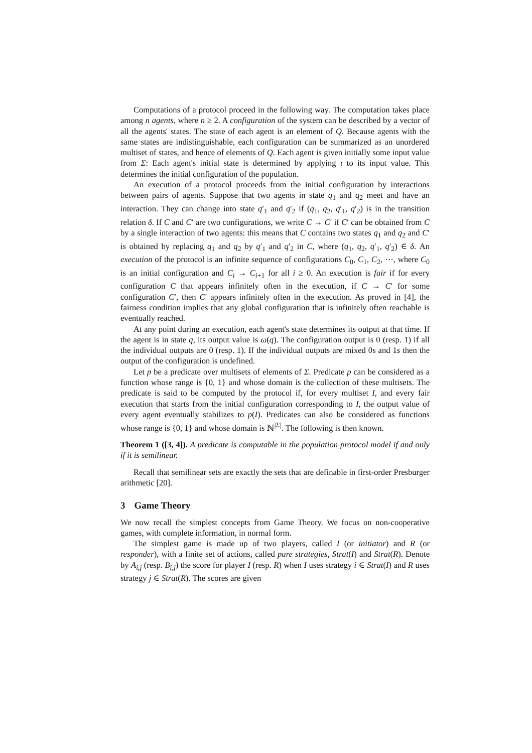Computations of a protocol proceed in the following way. The computation takes place among n agents, where n ≥ 2. A configuration of the system can be described by a vector of all the agents' states. The state of each agent is an element of Q. Because agents with the same states are indistinguishable, each configuration can be summarized as an unordered multiset of states, and hence of elements of Q. Each agent is given initially some input value from Σ: Each agent's initial state is determined by applying ι to its input value. This determines the initial configuration of the population.
An execution of a protocol proceeds from the initial configuration by interactions between pairs of agents. Suppose that two agents in state q<sub>1</sub> and q<sub>2</sub> meet and have an interaction. They can change into state q′<sub>1</sub> and q′<sub>2</sub> if (q<sub>1</sub>, q<sub>2</sub>, q′<sub>1</sub>, q′<sub>2</sub>) is in the transition relation δ. If C and C′ are two configurations, we write C → C′ if C′ can be obtained from C by a single interaction of two agents: this means that C contains two states q<sub>1</sub> and q<sub>2</sub> and C′ is obtained by replacing q<sub>1</sub> and q<sub>2</sub> by q′<sub>1</sub> and q′<sub>2</sub> in C, where (q<sub>1</sub>, q<sub>2</sub>, q′<sub>1</sub>, q′<sub>2</sub>) ∈ δ. An execution of the protocol is an infinite sequence of configurations C<sub>0</sub>, C<sub>1</sub>, C<sub>2</sub>, ⋯, where C<sub>0</sub> is an initial configuration and C<sub>i</sub> → C<sub>i+1</sub> for all i ≥ 0. An execution is fair if for every configuration C that appears infinitely often in the execution, if C → C′ for some configuration C′, then C′ appears infinitely often in the execution. As proved in [4], the fairness condition implies that any global configuration that is infinitely often reachable is eventually reached.
At any point during an execution, each agent's state determines its output at that time. If the agent is in state q, its output value is ω(q). The configuration output is 0 (resp. 1) if all the individual outputs are 0 (resp. 1). If the individual outputs are mixed 0s and 1s then the output of the configuration is undefined.
Let p be a predicate over multisets of elements of Σ. Predicate p can be considered as a function whose range is {0, 1} and whose domain is the collection of these multisets. The predicate is said to be computed by the protocol if, for every multiset I, and every fair execution that starts from the initial configuration corresponding to I, the output value of every agent eventually stabilizes to p(I). Predicates can also be considered as functions whose range is {0, 1} and whose domain is ℕ<sup>|Σ|</sup>. The following is then known.
Theorem 1 ([3, 4]). A predicate is computable in the population protocol model if and only if it is semilinear.
Recall that semilinear sets are exactly the sets that are definable in first-order Presburger arithmetic [20].
3 Game Theory
We now recall the simplest concepts from Game Theory. We focus on non-cooperative games, with complete information, in normal form.
The simplest game is made up of two players, called I (or initiator) and R (or responder), with a finite set of actions, called pure strategies, Strat(I) and Strat(R). Denote by A<sub>i,j</sub> (resp. B<sub>i,j</sub>) the score for player I (resp. R) when I uses strategy i ∈ Strat(I) and R uses strategy j ∈ Strat(R). The scores are given